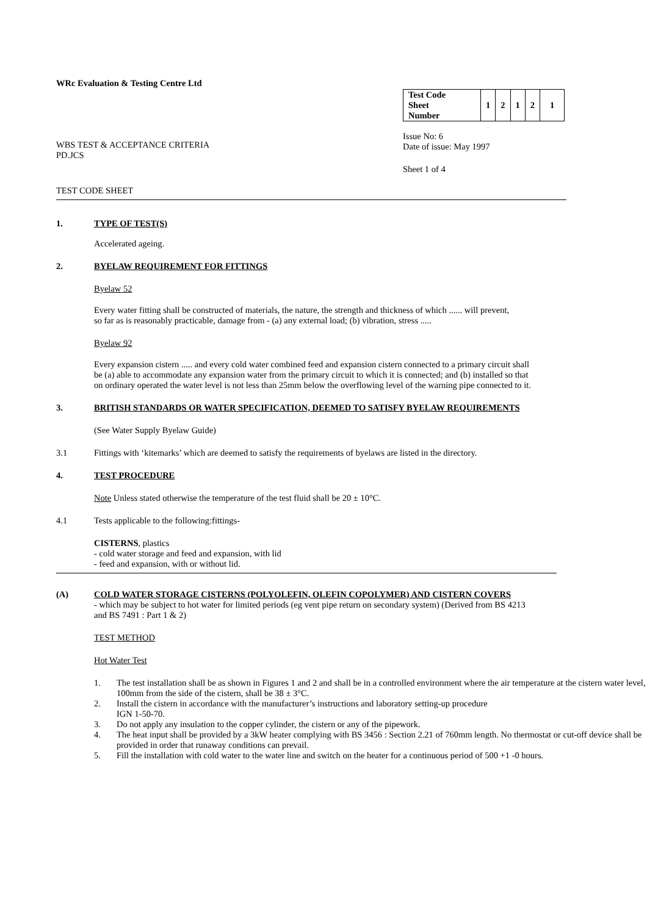WRc Evaluation & Testing Centre Ltd
WBS TEST & ACCEPTANCE CRITERIA
PD.JCS
| Test Code Sheet Number | 1 | 2 | 1 | 2 | 1 |
Issue No: 6
Date of issue: May 1997
Sheet 1 of 4
TEST CODE SHEET
1. TYPE OF TEST(S)
Accelerated ageing.
2. BYELAW REQUIREMENT FOR FITTINGS
Byelaw 52
Every water fitting shall be constructed of materials, the nature, the strength and thickness of which ...... will prevent,
so far as is reasonably practicable, damage from - (a) any external load; (b) vibration, stress .....
Byelaw 92
Every expansion cistern ..... and every cold water combined feed and expansion cistern connected to a primary circuit shall
be (a) able to accommodate any expansion water from the primary circuit to which it is connected; and (b) installed so that
on ordinary operated the water level is not less than 25mm below the overflowing level of the warning pipe connected to it.
3. BRITISH STANDARDS OR WATER SPECIFICATION, DEEMED TO SATISFY BYELAW REQUIREMENTS
(See Water Supply Byelaw Guide)
3.1 Fittings with ‘kitemarks’ which are deemed to satisfy the requirements of byelaws are listed in the directory.
4. TEST PROCEDURE
Note Unless stated otherwise the temperature of the test fluid shall be 20 ± 10°C.
4.1 Tests applicable to the following:fittings-
CISTERNS, plastics
- cold water storage and feed and expansion, with lid
- feed and expansion, with or without lid.
(A) COLD WATER STORAGE CISTERNS (POLYOLEFIN, OLEFIN COPOLYMER) AND CISTERN COVERS
- which may be subject to hot water for limited periods (eg vent pipe return on secondary system) (Derived from BS 4213
and BS 7491 : Part 1 & 2)
TEST METHOD
Hot Water Test
1. The test installation shall be as shown in Figures 1 and 2 and shall be in a controlled environment where the air temperature at the cistern water level, 100mm from the side of the cistern, shall be 38 ± 3°C.
2. Install the cistern in accordance with the manufacturer’s instructions and laboratory setting-up procedure
IGN 1-50-70.
3. Do not apply any insulation to the copper cylinder, the cistern or any of the pipework.
4. The heat input shall be provided by a 3kW heater complying with BS 3456 : Section 2.21 of 760mm length. No thermostat or cut-off device shall be provided in order that runaway conditions can prevail.
5. Fill the installation with cold water to the water line and switch on the heater for a continuous period of 500 +1 -0 hours.